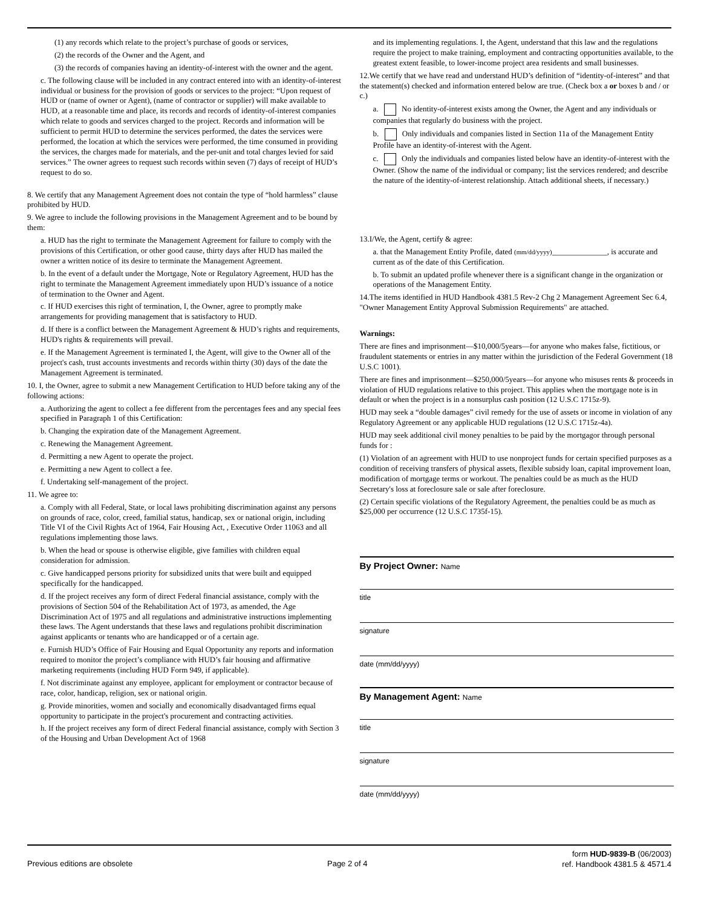(1) any records which relate to the project’s purchase of goods or services,
(2) the records of the Owner and the Agent, and
(3) the records of companies having an identity-of-interest with the owner and the agent.
c. The following clause will be included in any contract entered into with an identity-of-interest individual or business for the provision of goods or services to the project: “Upon request of HUD or (name of owner or Agent), (name of contractor or supplier) will make available to HUD, at a reasonable time and place, its records and records of identity-of-interest companies which relate to goods and services charged to the project. Records and information will be sufficient to permit HUD to determine the services performed, the dates the services were performed, the location at which the services were performed, the time consumed in providing the services, the charges made for materials, and the per-unit and total charges levied for said services.” The owner agrees to request such records within seven (7) days of receipt of HUD’s request to do so.
8. We certify that any Management Agreement does not contain the type of “hold harmless” clause prohibited by HUD.
9. We agree to include the following provisions in the Management Agreement and to be bound by them:
a. HUD has the right to terminate the Management Agreement for failure to comply with the provisions of this Certification, or other good cause, thirty days after HUD has mailed the owner a written notice of its desire to terminate the Management Agreement.
b. In the event of a default under the Mortgage, Note or Regulatory Agreement, HUD has the right to terminate the Management Agreement immediately upon HUD’s issuance of a notice of termination to the Owner and Agent.
c. If HUD exercises this right of termination, I, the Owner, agree to promptly make arrangements for providing management that is satisfactory to HUD.
d. If there is a conflict between the Management Agreement & HUD’s rights and requirements, HUD's rights & requirements will prevail.
e. If the Management Agreement is terminated I, the Agent, will give to the Owner all of the project's cash, trust accounts investments and records within thirty (30) days of the date the Management Agreement is terminated.
10. I, the Owner, agree to submit a new Management Certification to HUD before taking any of the following actions:
a. Authorizing the agent to collect a fee different from the percentages fees and any special fees specified in Paragraph 1 of this Certification:
b. Changing the expiration date of the Management Agreement.
c. Renewing the Management Agreement.
d. Permitting a new Agent to operate the project.
e. Permitting a new Agent to collect a fee.
f. Undertaking self-management of the project.
11. We agree to:
a. Comply with all Federal, State, or local laws prohibiting discrimination against any persons on grounds of race, color, creed, familial status, handicap, sex or national origin, including Title VI of the Civil Rights Act of 1964, Fair Housing Act, , Executive Order 11063 and all regulations implementing those laws.
b. When the head or spouse is otherwise eligible, give families with children equal consideration for admission.
c. Give handicapped persons priority for subsidized units that were built and equipped specifically for the handicapped.
d. If the project receives any form of direct Federal financial assistance, comply with the provisions of Section 504 of the Rehabilitation Act of 1973, as amended, the Age Discrimination Act of 1975 and all regulations and administrative instructions implementing these laws. The Agent understands that these laws and regulations prohibit discrimination against applicants or tenants who are handicapped or of a certain age.
e. Furnish HUD’s Office of Fair Housing and Equal Opportunity any reports and information required to monitor the project’s compliance with HUD’s fair housing and affirmative marketing requirements (including HUD Form 949, if applicable).
f. Not discriminate against any employee, applicant for employment or contractor because of race, color, handicap, religion, sex or national origin.
g. Provide minorities, women and socially and economically disadvantaged firms equal opportunity to participate in the project's procurement and contracting activities.
h. If the project receives any form of direct Federal financial assistance, comply with Section 3 of the Housing and Urban Development Act of 1968
and its implementing regulations. I, the Agent, understand that this law and the regulations require the project to make training, employment and contracting opportunities available, to the greatest extent feasible, to lower-income project area residents and small businesses.
12.We certify that we have read and understand HUD’s definition of “identity-of-interest” and that the statement(s) checked and information entered below are true. (Check box a or boxes b and / or c.)
a. No identity-of-interest exists among the Owner, the Agent and any individuals or companies that regularly do business with the project.
b. Only individuals and companies listed in Section 11a of the Management Entity Profile have an identity-of-interest with the Agent.
c. Only the individuals and companies listed below have an identity-of-interest with the Owner. (Show the name of the individual or company; list the services rendered; and describe the nature of the identity-of-interest relationship. Attach additional sheets, if necessary.)
13.I/We, the Agent, certify & agree:
a. that the Management Entity Profile, dated (mm/dd/yyyy)______________, is accurate and current as of the date of this Certification.
b. To submit an updated profile whenever there is a significant change in the organization or operations of the Management Entity.
14.The items identified in HUD Handbook 4381.5 Rev-2 Chg 2 Management Agreement Sec 6.4, "Owner Management Entity Approval Submission Requirements" are attached.
Warnings:
There are fines and imprisonment—$10,000/5years—for anyone who makes false, fictitious, or fraudulent statements or entries in any matter within the jurisdiction of the Federal Government (18 U.S.C 1001).
There are fines and imprisonment—$250,000/5years—for anyone who misuses rents & proceeds in violation of HUD regulations relative to this project. This applies when the mortgage note is in default or when the project is in a nonsurplus cash position (12 U.S.C 1715z-9).
HUD may seek a “double damages” civil remedy for the use of assets or income in violation of any Regulatory Agreement or any applicable HUD regulations (12 U.S.C 1715z-4a).
HUD may seek additional civil money penalties to be paid by the mortgagor through personal funds for :
(1) Violation of an agreement with HUD to use nonproject funds for certain specified purposes as a condition of receiving transfers of physical assets, flexible subsidy loan, capital improvement loan, modification of mortgage terms or workout. The penalties could be as much as the HUD Secretary's loss at foreclosure sale or sale after foreclosure.
(2) Certain specific violations of the Regulatory Agreement, the penalties could be as much as $25,000 per occurrence (12 U.S.C 1735f-15).
By Project Owner: Name
title
signature
date (mm/dd/yyyy)
By Management Agent: Name
title
signature
date (mm/dd/yyyy)
Previous editions are obsolete Page 2 of 4
form HUD-9839-B (06/2003)
ref. Handbook 4381.5 & 4571.4